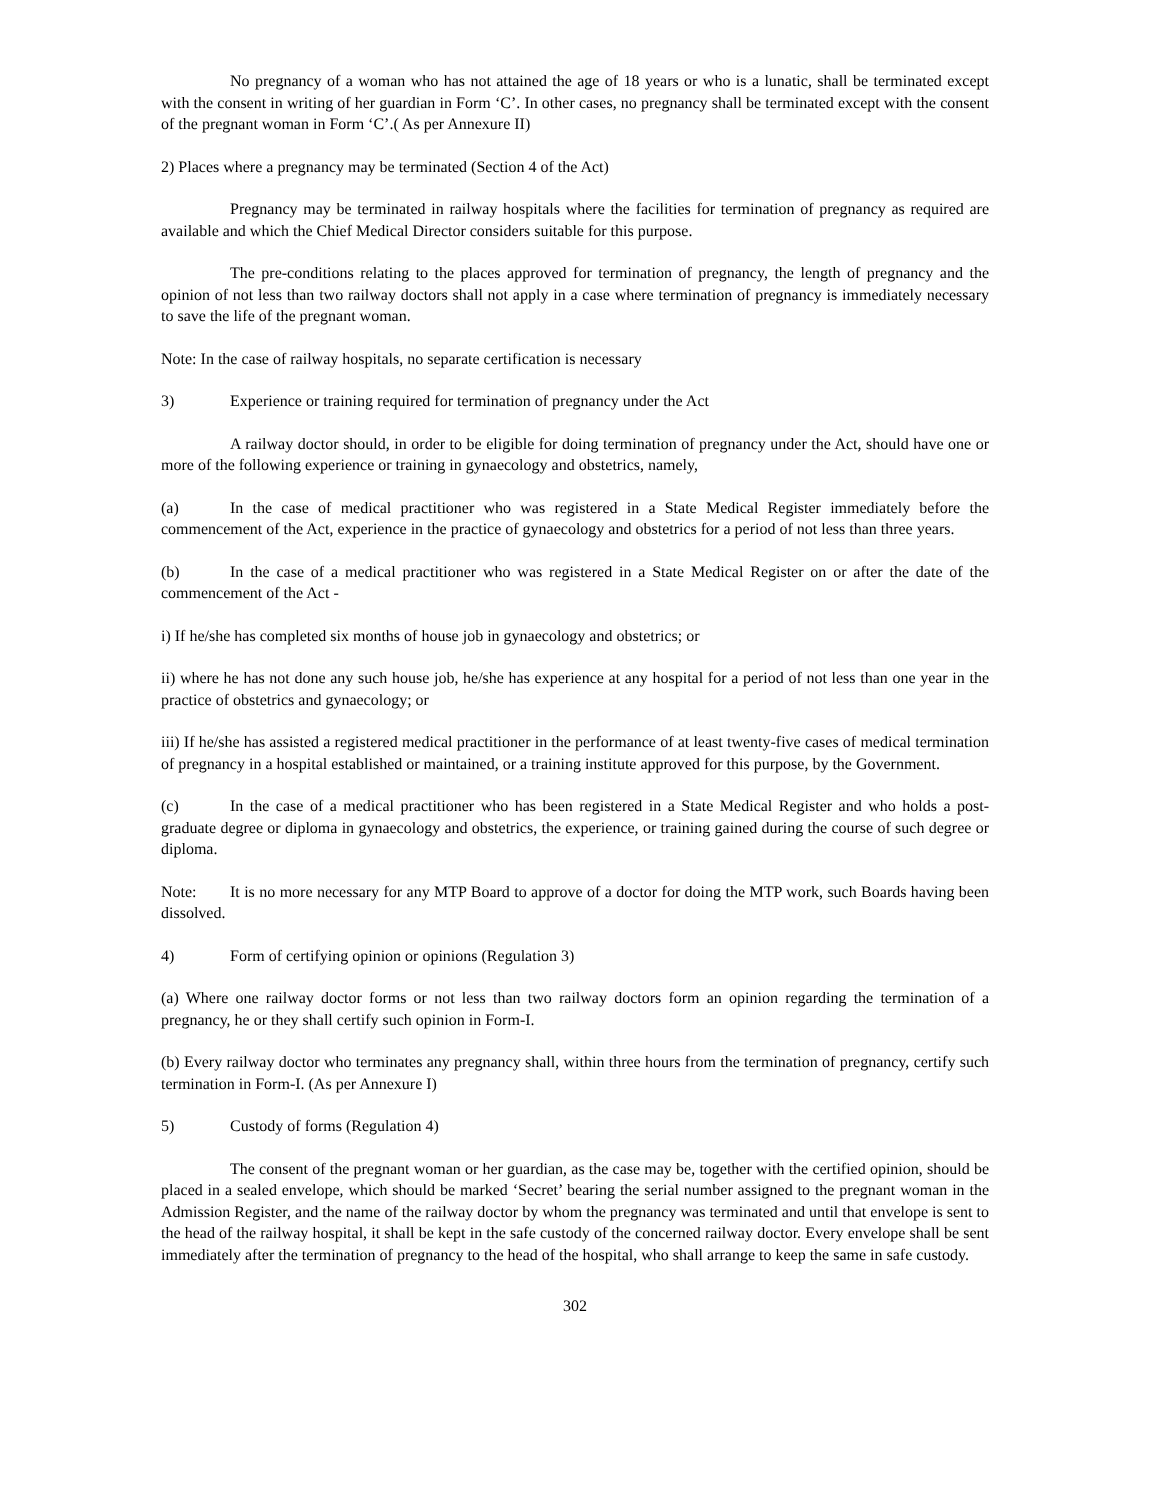No pregnancy of a woman who has not attained the age of 18 years or who is a lunatic, shall be terminated except with the consent in writing of her guardian in Form ‘C’. In other cases, no pregnancy shall be terminated except with the consent of the pregnant woman in Form ‘C’.( As per Annexure II)
2) Places where a pregnancy may be terminated (Section 4 of the Act)
Pregnancy may be terminated in railway hospitals where the facilities for termination of pregnancy as required are available and which the Chief Medical Director considers suitable for this purpose.
The pre-conditions relating to the places approved for termination of pregnancy, the length of pregnancy and the opinion of not less than two railway doctors shall not apply in a case where termination of pregnancy is immediately necessary to save the life of the pregnant woman.
Note: In the case of railway hospitals, no separate certification is necessary
3) Experience or training required for termination of pregnancy under the Act
A railway doctor should, in order to be eligible for doing termination of pregnancy under the Act, should have one or more of the following experience or training in gynaecology and obstetrics, namely,
(a) In the case of medical practitioner who was registered in a State Medical Register immediately before the commencement of the Act, experience in the practice of gynaecology and obstetrics for a period of not less than three years.
(b) In the case of a medical practitioner who was registered in a State Medical Register on or after the date of the commencement of the Act -
i) If he/she has completed six months of house job in gynaecology and obstetrics; or
ii) where he has not done any such house job, he/she has experience at any hospital for a period of not less than one year in the practice of obstetrics and gynaecology; or
iii) If he/she has assisted a registered medical practitioner in the performance of at least twenty-five cases of medical termination of pregnancy in a hospital established or maintained, or a training institute approved for this purpose, by the Government.
(c) In the case of a medical practitioner who has been registered in a State Medical Register and who holds a post-graduate degree or diploma in gynaecology and obstetrics, the experience, or training gained during the course of such degree or diploma.
Note: It is no more necessary for any MTP Board to approve of a doctor for doing the MTP work, such Boards having been dissolved.
4) Form of certifying opinion or opinions (Regulation 3)
(a) Where one railway doctor forms or not less than two railway doctors form an opinion regarding the termination of a pregnancy, he or they shall certify such opinion in Form-I.
(b) Every railway doctor who terminates any pregnancy shall, within three hours from the termination of pregnancy, certify such termination in Form-I. (As per Annexure I)
5) Custody of forms (Regulation 4)
The consent of the pregnant woman or her guardian, as the case may be, together with the certified opinion, should be placed in a sealed envelope, which should be marked ‘Secret’ bearing the serial number assigned to the pregnant woman in the Admission Register, and the name of the railway doctor by whom the pregnancy was terminated and until that envelope is sent to the head of the railway hospital, it shall be kept in the safe custody of the concerned railway doctor. Every envelope shall be sent immediately after the termination of pregnancy to the head of the hospital, who shall arrange to keep the same in safe custody.
302